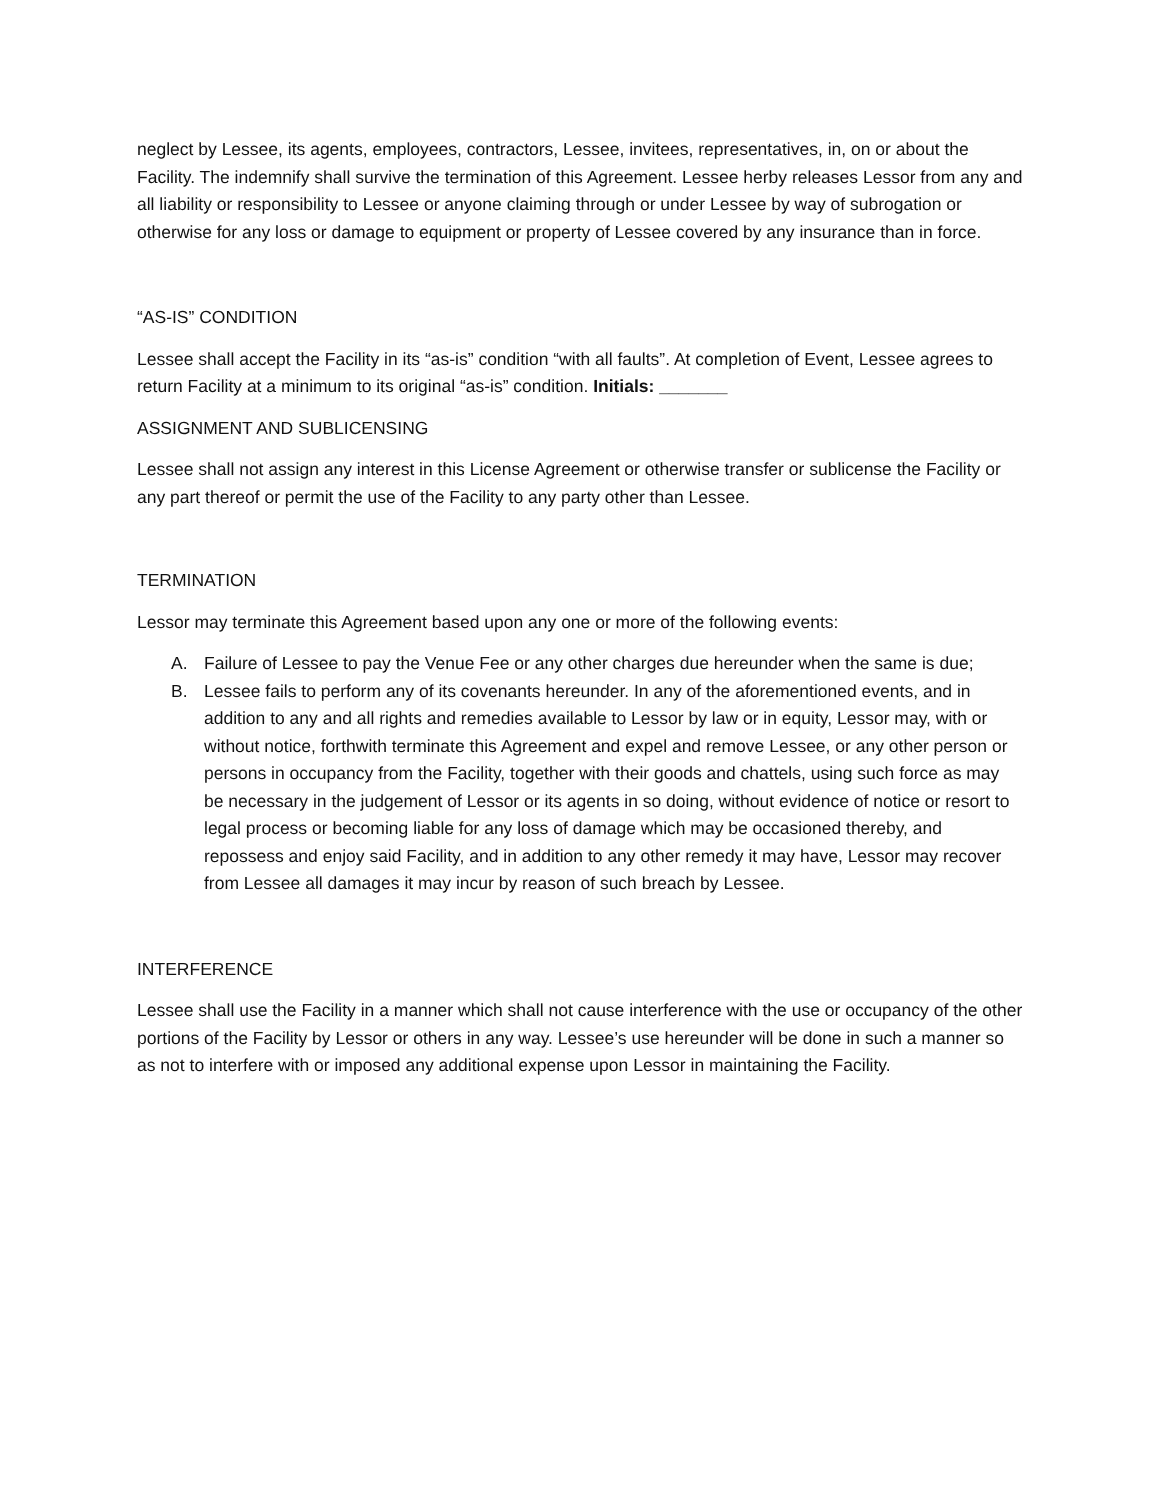neglect by Lessee, its agents, employees, contractors, Lessee, invitees, representatives, in, on or about the Facility. The indemnify shall survive the termination of this Agreement. Lessee herby releases Lessor from any and all liability or responsibility to Lessee or anyone claiming through or under Lessee by way of subrogation or otherwise for any loss or damage to equipment or property of Lessee covered by any insurance than in force.
“AS-IS” CONDITION
Lessee shall accept the Facility in its “as-is” condition “with all faults”. At completion of Event, Lessee agrees to return Facility at a minimum to its original “as-is” condition. Initials: _______
ASSIGNMENT AND SUBLICENSING
Lessee shall not assign any interest in this License Agreement or otherwise transfer or sublicense the Facility or any part thereof or permit the use of the Facility to any party other than Lessee.
TERMINATION
Lessor may terminate this Agreement based upon any one or more of the following events:
A. Failure of Lessee to pay the Venue Fee or any other charges due hereunder when the same is due;
B. Lessee fails to perform any of its covenants hereunder. In any of the aforementioned events, and in addition to any and all rights and remedies available to Lessor by law or in equity, Lessor may, with or without notice, forthwith terminate this Agreement and expel and remove Lessee, or any other person or persons in occupancy from the Facility, together with their goods and chattels, using such force as may be necessary in the judgement of Lessor or its agents in so doing, without evidence of notice or resort to legal process or becoming liable for any loss of damage which may be occasioned thereby, and repossess and enjoy said Facility, and in addition to any other remedy it may have, Lessor may recover from Lessee all damages it may incur by reason of such breach by Lessee.
INTERFERENCE
Lessee shall use the Facility in a manner which shall not cause interference with the use or occupancy of the other portions of the Facility by Lessor or others in any way. Lessee’s use hereunder will be done in such a manner so as not to interfere with or imposed any additional expense upon Lessor in maintaining the Facility.